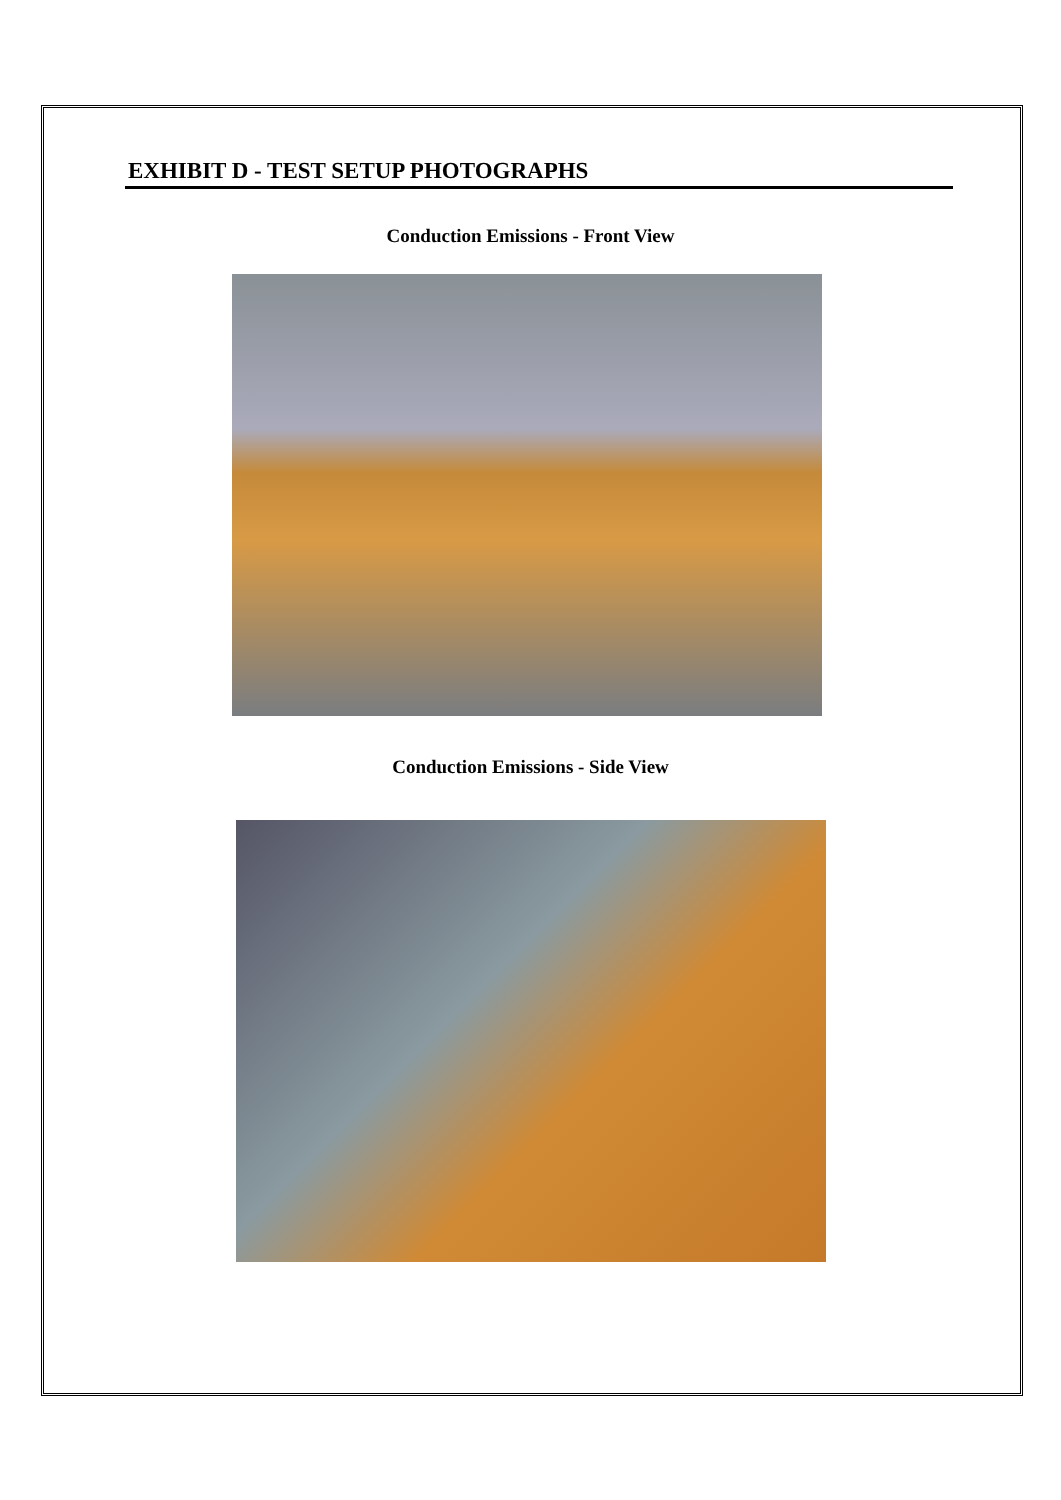EXHIBIT D - TEST SETUP PHOTOGRAPHS
Conduction Emissions - Front View
Conduction Emissions - Side View